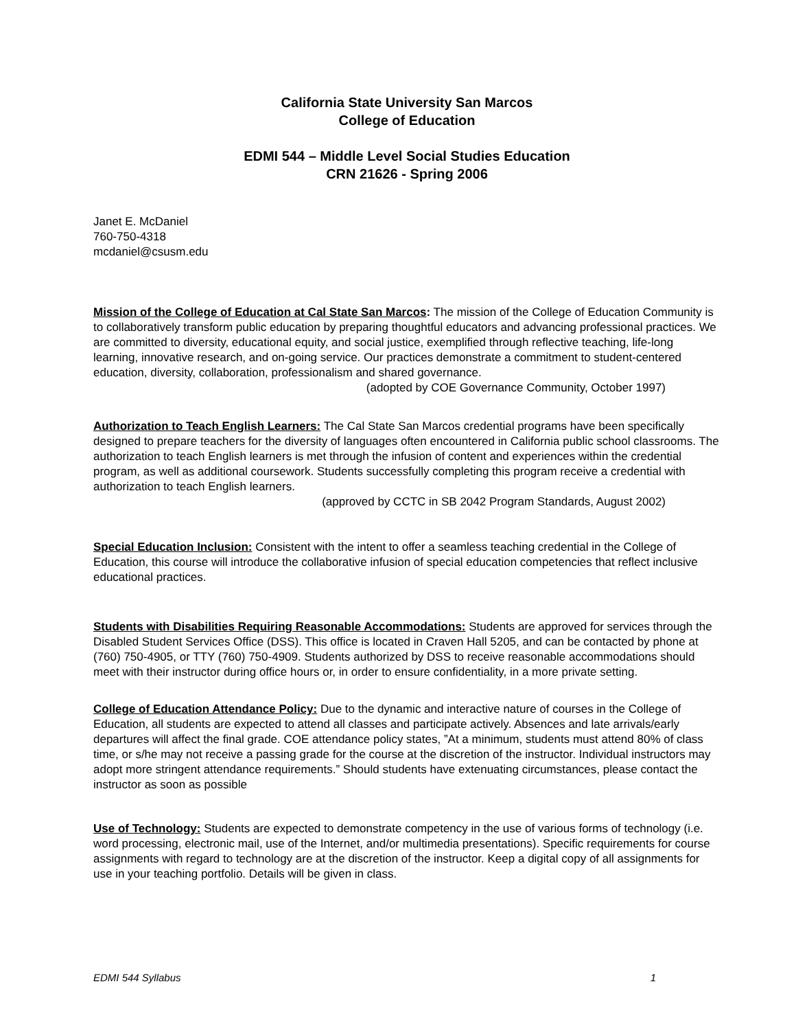California State University San Marcos
College of Education
EDMI 544 – Middle Level Social Studies Education
CRN 21626 - Spring 2006
Janet E. McDaniel
760-750-4318
mcdaniel@csusm.edu
Mission of the College of Education at Cal State San Marcos: The mission of the College of Education Community is to collaboratively transform public education by preparing thoughtful educators and advancing professional practices. We are committed to diversity, educational equity, and social justice, exemplified through reflective teaching, life-long learning, innovative research, and on-going service. Our practices demonstrate a commitment to student-centered education, diversity, collaboration, professionalism and shared governance.
(adopted by COE Governance Community, October 1997)
Authorization to Teach English Learners: The Cal State San Marcos credential programs have been specifically designed to prepare teachers for the diversity of languages often encountered in California public school classrooms. The authorization to teach English learners is met through the infusion of content and experiences within the credential program, as well as additional coursework. Students successfully completing this program receive a credential with authorization to teach English learners.
(approved by CCTC in SB 2042 Program Standards, August 2002)
Special Education Inclusion: Consistent with the intent to offer a seamless teaching credential in the College of Education, this course will introduce the collaborative infusion of special education competencies that reflect inclusive educational practices.
Students with Disabilities Requiring Reasonable Accommodations: Students are approved for services through the Disabled Student Services Office (DSS). This office is located in Craven Hall 5205, and can be contacted by phone at (760) 750-4905, or TTY (760) 750-4909. Students authorized by DSS to receive reasonable accommodations should meet with their instructor during office hours or, in order to ensure confidentiality, in a more private setting.
College of Education Attendance Policy: Due to the dynamic and interactive nature of courses in the College of Education, all students are expected to attend all classes and participate actively. Absences and late arrivals/early departures will affect the final grade. COE attendance policy states, ”At a minimum, students must attend 80% of class time, or s/he may not receive a passing grade for the course at the discretion of the instructor. Individual instructors may adopt more stringent attendance requirements.” Should students have extenuating circumstances, please contact the instructor as soon as possible
Use of Technology: Students are expected to demonstrate competency in the use of various forms of technology (i.e. word processing, electronic mail, use of the Internet, and/or multimedia presentations). Specific requirements for course assignments with regard to technology are at the discretion of the instructor. Keep a digital copy of all assignments for use in your teaching portfolio. Details will be given in class.
EDMI 544 Syllabus 1